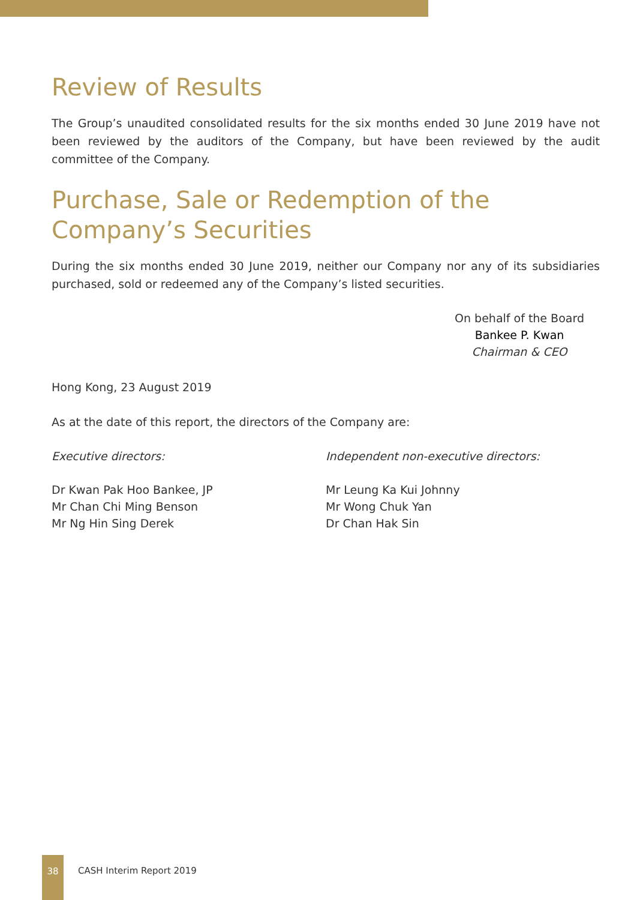Review of Results
The Group’s unaudited consolidated results for the six months ended 30 June 2019 have not been reviewed by the auditors of the Company, but have been reviewed by the audit committee of the Company.
Purchase, Sale or Redemption of the Company’s Securities
During the six months ended 30 June 2019, neither our Company nor any of its subsidiaries purchased, sold or redeemed any of the Company’s listed securities.
On behalf of the Board
Bankee P. Kwan
Chairman & CEO
Hong Kong, 23 August 2019
As at the date of this report, the directors of the Company are:
Executive directors:
Dr Kwan Pak Hoo Bankee, JP
Mr Chan Chi Ming Benson
Mr Ng Hin Sing Derek
Independent non-executive directors:
Mr Leung Ka Kui Johnny
Mr Wong Chuk Yan
Dr Chan Hak Sin
38 CASH Interim Report 2019